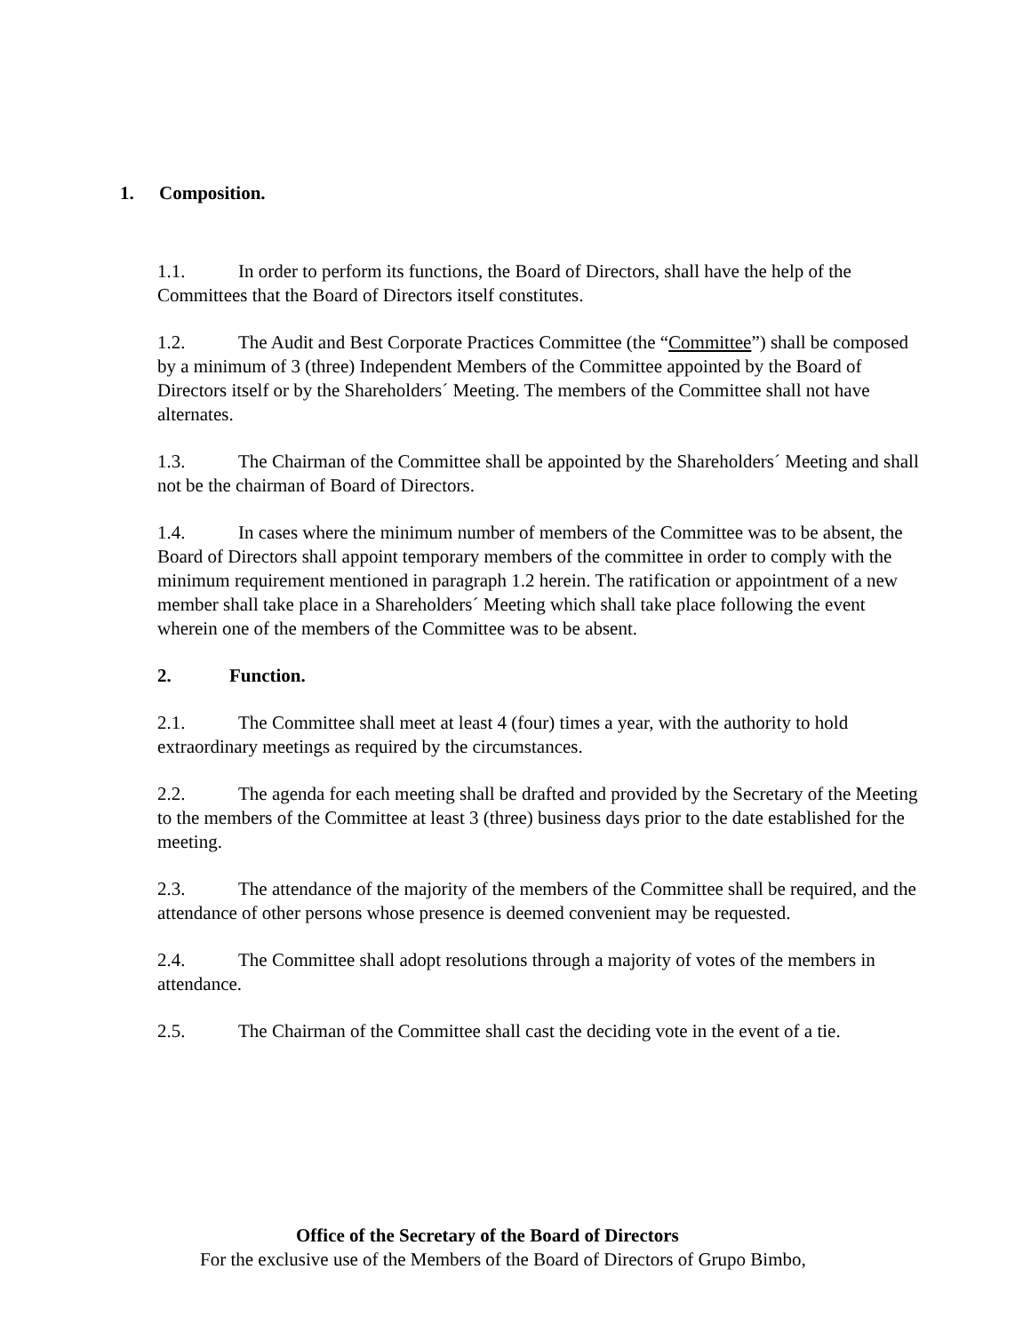1. Composition.
1.1. In order to perform its functions, the Board of Directors, shall have the help of the Committees that the Board of Directors itself constitutes.
1.2. The Audit and Best Corporate Practices Committee (the “Committee”) shall be composed by a minimum of 3 (three) Independent Members of the Committee appointed by the Board of Directors itself or by the Shareholders´ Meeting. The members of the Committee shall not have alternates.
1.3. The Chairman of the Committee shall be appointed by the Shareholders´ Meeting and shall not be the chairman of Board of Directors.
1.4. In cases where the minimum number of members of the Committee was to be absent, the Board of Directors shall appoint temporary members of the committee in order to comply with the minimum requirement mentioned in paragraph 1.2 herein. The ratification or appointment of a new member shall take place in a Shareholders´ Meeting which shall take place following the event wherein one of the members of the Committee was to be absent.
2. Function.
2.1. The Committee shall meet at least 4 (four) times a year, with the authority to hold extraordinary meetings as required by the circumstances.
2.2. The agenda for each meeting shall be drafted and provided by the Secretary of the Meeting to the members of the Committee at least 3 (three) business days prior to the date established for the meeting.
2.3. The attendance of the majority of the members of the Committee shall be required, and the attendance of other persons whose presence is deemed convenient may be requested.
2.4. The Committee shall adopt resolutions through a majority of votes of the members in attendance.
2.5. The Chairman of the Committee shall cast the deciding vote in the event of a tie.
Office of the Secretary of the Board of Directors
For the exclusive use of the Members of the Board of Directors of Grupo Bimbo,